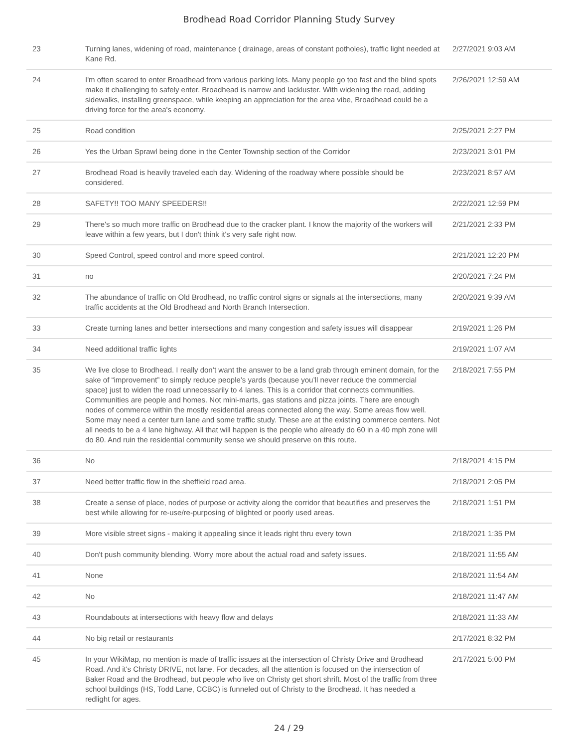Brodhead Road Corridor Planning Study Survey
| 23 | Turning lanes, widening of road, maintenance ( drainage, areas of constant potholes), traffic light needed at Kane Rd. | 2/27/2021 9:03 AM |
| 24 | I'm often scared to enter Broadhead from various parking lots. Many people go too fast and the blind spots make it challenging to safely enter. Broadhead is narrow and lackluster. With widening the road, adding sidewalks, installing greenspace, while keeping an appreciation for the area vibe, Broadhead could be a driving force for the area's economy. | 2/26/2021 12:59 AM |
| 25 | Road condition | 2/25/2021 2:27 PM |
| 26 | Yes the Urban Sprawl being done in the Center Township section of the Corridor | 2/23/2021 3:01 PM |
| 27 | Brodhead Road is heavily traveled each day. Widening of the roadway where possible should be considered. | 2/23/2021 8:57 AM |
| 28 | SAFETY!! TOO MANY SPEEDERS!! | 2/22/2021 12:59 PM |
| 29 | There's so much more traffic on Brodhead due to the cracker plant. I know the majority of the workers will leave within a few years, but I don't think it's very safe right now. | 2/21/2021 2:33 PM |
| 30 | Speed Control, speed control and more speed control. | 2/21/2021 12:20 PM |
| 31 | no | 2/20/2021 7:24 PM |
| 32 | The abundance of traffic on Old Brodhead, no traffic control signs or signals at the intersections, many traffic accidents at the Old Brodhead and North Branch Intersection. | 2/20/2021 9:39 AM |
| 33 | Create turning lanes and better intersections and many congestion and safety issues will disappear | 2/19/2021 1:26 PM |
| 34 | Need additional traffic lights | 2/19/2021 1:07 AM |
| 35 | We live close to Brodhead. I really don’t want the answer to be a land grab through eminent domain, for the sake of “improvement” to simply reduce people’s yards (because you’ll never reduce the commercial space) just to widen the road unnecessarily to 4 lanes. This is a corridor that connects communities. Communities are people and homes. Not mini-marts, gas stations and pizza joints. There are enough nodes of commerce within the mostly residential areas connected along the way. Some areas flow well. Some may need a center turn lane and some traffic study. These are at the existing commerce centers. Not all needs to be a 4 lane highway. All that will happen is the people who already do 60 in a 40 mph zone will do 80. And ruin the residential community sense we should preserve on this route. | 2/18/2021 7:55 PM |
| 36 | No | 2/18/2021 4:15 PM |
| 37 | Need better traffic flow in the sheffield road area. | 2/18/2021 2:05 PM |
| 38 | Create a sense of place, nodes of purpose or activity along the corridor that beautifies and preserves the best while allowing for re-use/re-purposing of blighted or poorly used areas. | 2/18/2021 1:51 PM |
| 39 | More visible street signs - making it appealing since it leads right thru every town | 2/18/2021 1:35 PM |
| 40 | Don't push community blending. Worry more about the actual road and safety issues. | 2/18/2021 11:55 AM |
| 41 | None | 2/18/2021 11:54 AM |
| 42 | No | 2/18/2021 11:47 AM |
| 43 | Roundabouts at intersections with heavy flow and delays | 2/18/2021 11:33 AM |
| 44 | No big retail or restaurants | 2/17/2021 8:32 PM |
| 45 | In your WikiMap, no mention is made of traffic issues at the intersection of Christy Drive and Brodhead Road. And it's Christy DRIVE, not lane. For decades, all the attention is focused on the intersection of Baker Road and the Brodhead, but people who live on Christy get short shrift. Most of the traffic from three school buildings (HS, Todd Lane, CCBC) is funneled out of Christy to the Brodhead. It has needed a redlight for ages. | 2/17/2021 5:00 PM |
24 / 29